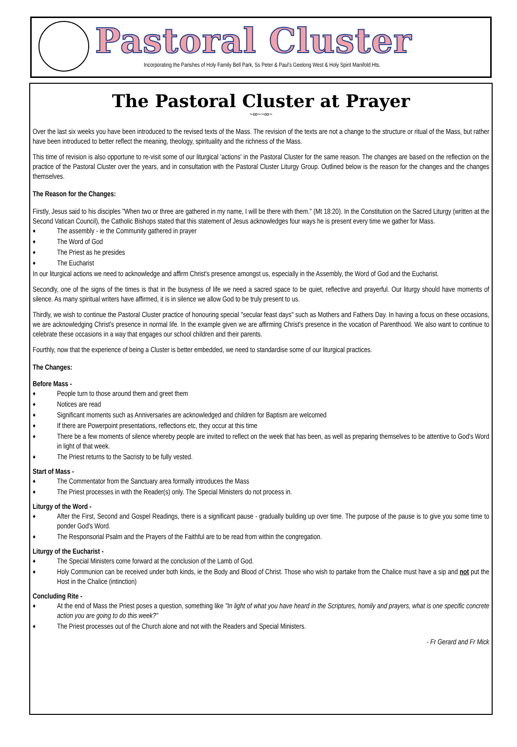Pastoral Cluster
Incorporating the Parishes of Holy Family Bell Park, Ss Peter & Paul's Geelong West & Holy Spirit Manifold Hts.
The Pastoral Cluster at Prayer
~∞~~∞~
Over the last six weeks you have been introduced to the revised texts of the Mass. The revision of the texts are not a change to the structure or ritual of the Mass, but rather have been introduced to better reflect the meaning, theology, spirituality and the richness of the Mass.
This time of revision is also opportune to re-visit some of our liturgical 'actions' in the Pastoral Cluster for the same reason. The changes are based on the reflection on the practice of the Pastoral Cluster over the years, and in consultation with the Pastoral Cluster Liturgy Group. Outlined below is the reason for the changes and the changes themselves.
The Reason for the Changes:
Firstly, Jesus said to his disciples "When two or three are gathered in my name, I will be there with them." (Mt 18:20). In the Constitution on the Sacred Liturgy (written at the Second Vatican Council), the Catholic Bishops stated that this statement of Jesus acknowledges four ways he is present every time we gather for Mass.
The assembly - ie the Community gathered in prayer
The Word of God
The Priest as he presides
The Eucharist
In our liturgical actions we need to acknowledge and affirm Christ's presence amongst us, especially in the Assembly, the Word of God and the Eucharist.
Secondly, one of the signs of the times is that in the busyness of life we need a sacred space to be quiet, reflective and prayerful. Our liturgy should have moments of silence. As many spiritual writers have affirmed, it is in silence we allow God to be truly present to us.
Thirdly, we wish to continue the Pastoral Cluster practice of honouring special "secular feast days" such as Mothers and Fathers Day. In having a focus on these occasions, we are acknowledging Christ's presence in normal life. In the example given we are affirming Christ's presence in the vocation of Parenthood. We also want to continue to celebrate these occasions in a way that engages our school children and their parents.
Fourthly, now that the experience of being a Cluster is better embedded, we need to standardise some of our liturgical practices.
The Changes:
Before Mass -
People turn to those around them and greet them
Notices are read
Significant moments such as Anniversaries are acknowledged and children for Baptism are welcomed
If there are Powerpoint presentations, reflections etc, they occur at this time
There be a few moments of silence whereby people are invited to reflect on the week that has been, as well as preparing themselves to be attentive to God's Word in light of that week.
The Priest returns to the Sacristy to be fully vested.
Start of Mass -
The Commentator from the Sanctuary area formally introduces the Mass
The Priest processes in with the Reader(s) only. The Special Ministers do not process in.
Liturgy of the Word -
After the First, Second and Gospel Readings, there is a significant pause - gradually building up over time. The purpose of the pause is to give you some time to ponder God's Word.
The Responsorial Psalm and the Prayers of the Faithful are to be read from within the congregation.
Liturgy of the Eucharist -
The Special Ministers come forward at the conclusion of the Lamb of God.
Holy Communion can be received under both kinds, ie the Body and Blood of Christ. Those who wish to partake from the Chalice must have a sip and not put the Host in the Chalice (intinction)
Concluding Rite -
At the end of Mass the Priest poses a question, something like "In light of what you have heard in the Scriptures, homily and prayers, what is one specific concrete action you are going to do this week?"
The Priest processes out of the Church alone and not with the Readers and Special Ministers.
- Fr Gerard and Fr Mick